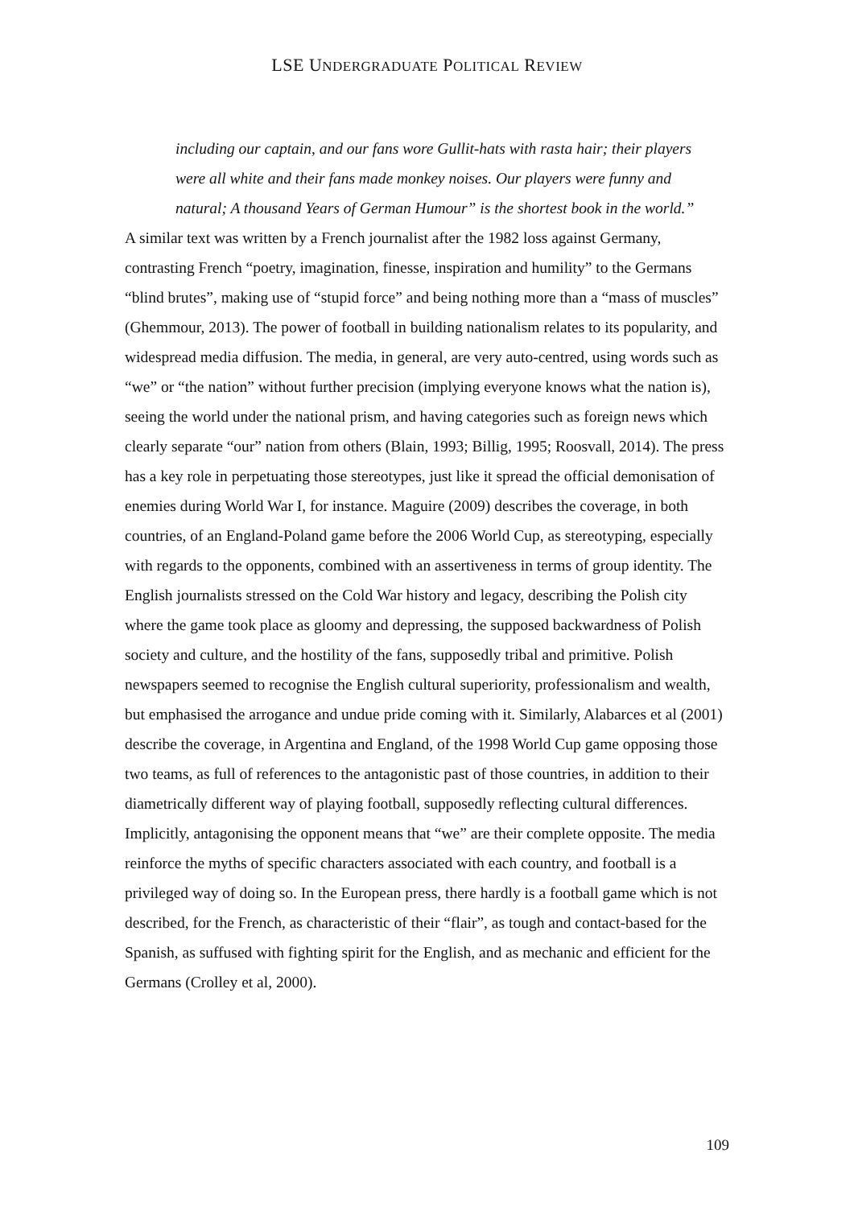LSE UNDERGRADUATE POLITICAL REVIEW
including our captain, and our fans wore Gullit-hats with rasta hair; their players were all white and their fans made monkey noises. Our players were funny and natural; A thousand Years of German Humour” is the shortest book in the world.”
A similar text was written by a French journalist after the 1982 loss against Germany, contrasting French “poetry, imagination, finesse, inspiration and humility” to the Germans “blind brutes”, making use of “stupid force” and being nothing more than a “mass of muscles” (Ghemmour, 2013). The power of football in building nationalism relates to its popularity, and widespread media diffusion. The media, in general, are very auto-centred, using words such as “we” or “the nation” without further precision (implying everyone knows what the nation is), seeing the world under the national prism, and having categories such as foreign news which clearly separate “our” nation from others (Blain, 1993; Billig, 1995; Roosvall, 2014). The press has a key role in perpetuating those stereotypes, just like it spread the official demonisation of enemies during World War I, for instance. Maguire (2009) describes the coverage, in both countries, of an England-Poland game before the 2006 World Cup, as stereotyping, especially with regards to the opponents, combined with an assertiveness in terms of group identity. The English journalists stressed on the Cold War history and legacy, describing the Polish city where the game took place as gloomy and depressing, the supposed backwardness of Polish society and culture, and the hostility of the fans, supposedly tribal and primitive. Polish newspapers seemed to recognise the English cultural superiority, professionalism and wealth, but emphasised the arrogance and undue pride coming with it. Similarly, Alabarces et al (2001) describe the coverage, in Argentina and England, of the 1998 World Cup game opposing those two teams, as full of references to the antagonistic past of those countries, in addition to their diametrically different way of playing football, supposedly reflecting cultural differences. Implicitly, antagonising the opponent means that “we” are their complete opposite. The media reinforce the myths of specific characters associated with each country, and football is a privileged way of doing so. In the European press, there hardly is a football game which is not described, for the French, as characteristic of their “flair”, as tough and contact-based for the Spanish, as suffused with fighting spirit for the English, and as mechanic and efficient for the Germans (Crolley et al, 2000).
109